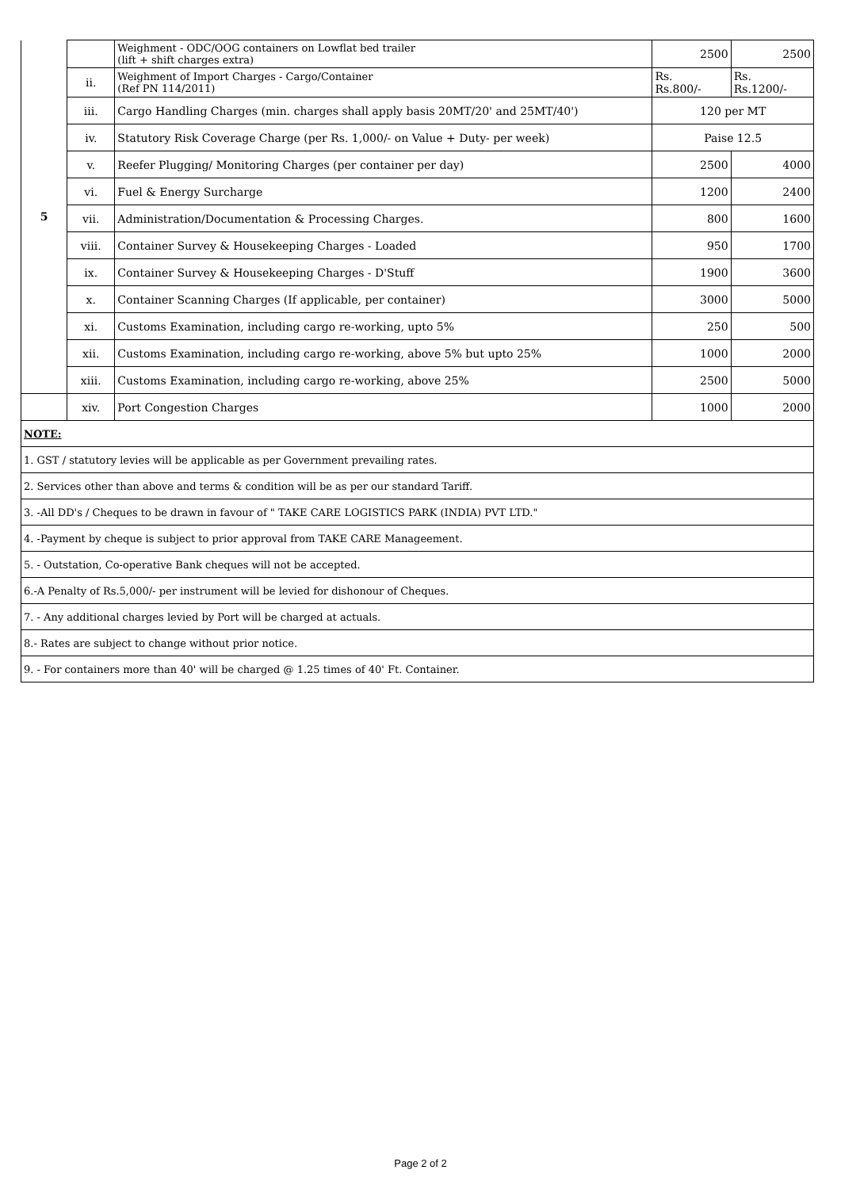| 5 | | Weighment - ODC/OOG containers on Lowflat bed trailer (lift + shift charges extra) | 2500 | 2500 |
| | ii. | Weighment of Import Charges - Cargo/Container (Ref PN 114/2011) | Rs. Rs.800/- | Rs. Rs.1200/- |
| | iii. | Cargo Handling Charges (min. charges shall apply basis 20MT/20' and 25MT/40') | 120 per MT | |
| | iv. | Statutory Risk Coverage Charge (per Rs. 1,000/- on Value + Duty- per week) | Paise 12.5 | |
| | v. | Reefer Plugging/ Monitoring Charges (per container per day) | 2500 | 4000 |
| | vi. | Fuel & Energy Surcharge | 1200 | 2400 |
| | vii. | Administration/Documentation & Processing Charges. | 800 | 1600 |
| | viii. | Container Survey & Housekeeping Charges - Loaded | 950 | 1700 |
| | ix. | Container Survey & Housekeeping Charges - D'Stuff | 1900 | 3600 |
| | x. | Container Scanning Charges (If applicable, per container) | 3000 | 5000 |
| | xi. | Customs Examination, including cargo re-working, upto 5% | 250 | 500 |
| | xii. | Customs Examination, including cargo re-working, above 5% but upto 25% | 1000 | 2000 |
| | xiii. | Customs Examination, including cargo re-working, above 25% | 2500 | 5000 |
| | xiv. | Port Congestion Charges | 1000 | 2000 |
| NOTE: | | | | |
| 1. GST / statutory levies will be applicable as per Government prevailing rates. | | | | |
| 2. Services other than above and terms & condition will be as per our standard Tariff. | | | | |
| 3. -All DD's / Cheques to be drawn in favour of " TAKE CARE LOGISTICS PARK (INDIA) PVT LTD." | | | | |
| 4. -Payment by cheque is subject to prior approval from TAKE CARE Manageement. | | | | |
| 5. - Outstation, Co-operative Bank cheques will not be accepted. | | | | |
| 6.-A Penalty of Rs.5,000/- per instrument will be levied for dishonour of Cheques. | | | | |
| 7. - Any additional charges levied by Port will be charged at actuals. | | | | |
| 8.- Rates are subject to change without prior notice. | | | | |
| 9. - For containers more than 40' will be charged @ 1.25 times of 40' Ft. Container. | | | | |
Page 2 of 2